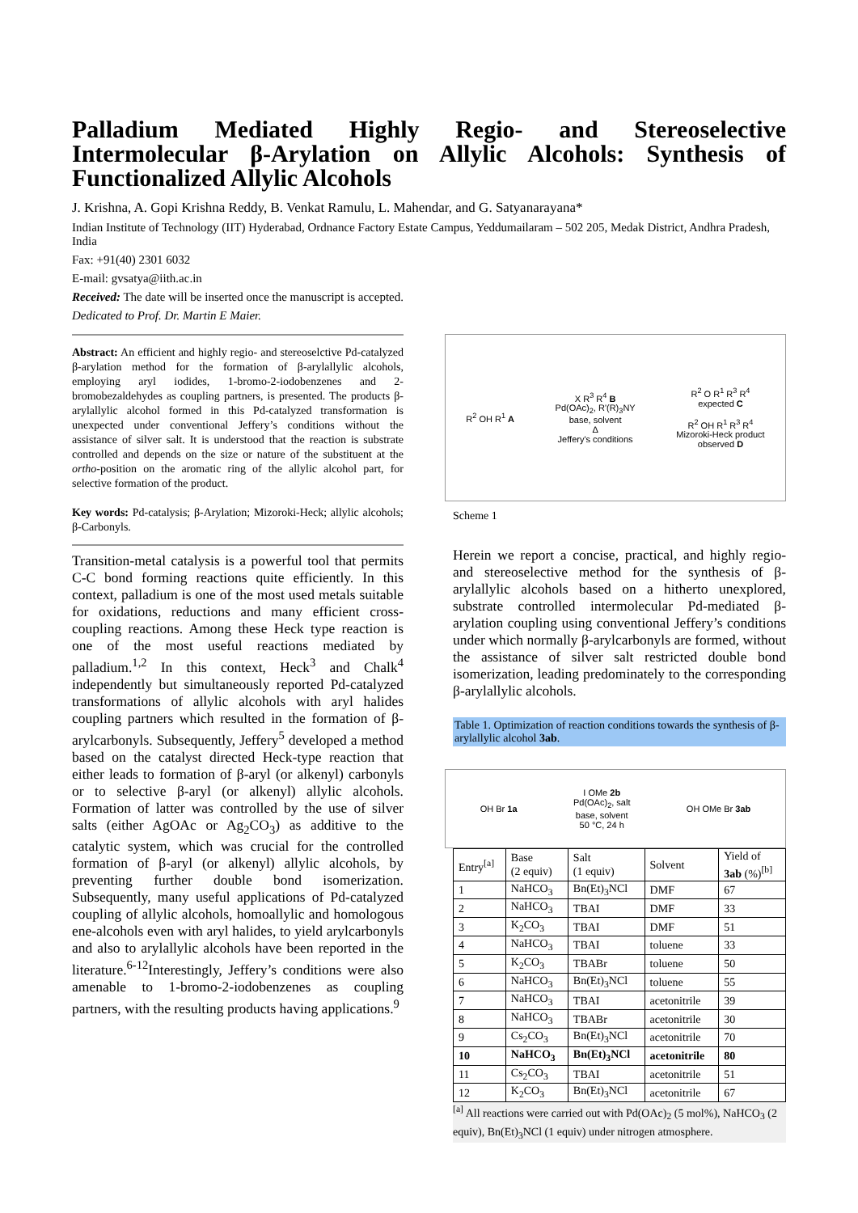Palladium Mediated Highly Regio- and Stereoselective Intermolecular β-Arylation on Allylic Alcohols: Synthesis of Functionalized Allylic Alcohols
J. Krishna, A. Gopi Krishna Reddy, B. Venkat Ramulu, L. Mahendar, and G. Satyanarayana*
Indian Institute of Technology (IIT) Hyderabad, Ordnance Factory Estate Campus, Yeddumailaram – 502 205, Medak District, Andhra Pradesh, India
Fax: +91(40) 2301 6032
E-mail: gvsatya@iith.ac.in
Received: The date will be inserted once the manuscript is accepted.
Dedicated to Prof. Dr. Martin E Maier.
Abstract: An efficient and highly regio- and stereoselctive Pd-catalyzed β-arylation method for the formation of β-arylallylic alcohols, employing aryl iodides, 1-bromo-2-iodobenzenes and 2-bromobezaldehydes as coupling partners, is presented. The products β-arylallylic alcohol formed in this Pd-catalyzed transformation is unexpected under conventional Jeffery’s conditions without the assistance of silver salt. It is understood that the reaction is substrate controlled and depends on the size or nature of the substituent at the ortho-position on the aromatic ring of the allylic alcohol part, for selective formation of the product.
Key words: Pd-catalysis; β-Arylation; Mizoroki-Heck; allylic alcohols; β-Carbonyls.
Transition-metal catalysis is a powerful tool that permits C-C bond forming reactions quite efficiently. In this context, palladium is one of the most used metals suitable for oxidations, reductions and many efficient cross-coupling reactions. Among these Heck type reaction is one of the most useful reactions mediated by palladium.<sup>1,2</sup> In this context, Heck<sup>3</sup> and Chalk<sup>4</sup> independently but simultaneously reported Pd-catalyzed transformations of allylic alcohols with aryl halides coupling partners which resulted in the formation of β-arylcarbonyls. Subsequently, Jeffery<sup>5</sup> developed a method based on the catalyst directed Heck-type reaction that either leads to formation of β-aryl (or alkenyl) carbonyls or to selective β-aryl (or alkenyl) allylic alcohols. Formation of latter was controlled by the use of silver salts (either AgOAc or Ag<sub>2</sub>CO<sub>3</sub>) as additive to the catalytic system, which was crucial for the controlled formation of β-aryl (or alkenyl) allylic alcohols, by preventing further double bond isomerization. Subsequently, many useful applications of Pd-catalyzed coupling of allylic alcohols, homoallylic and homologous ene-alcohols even with aryl halides, to yield arylcarbonyls and also to arylallylic alcohols have been reported in the literature.<sup>6-12</sup>Interestingly, Jeffery’s conditions were also amenable to 1-bromo-2-iodobenzenes as coupling partners, with the resulting products having applications.<sup>9</sup>
R<sup>2</sup> OH R<sup>1</sup> A
X R<sup>3</sup> R<sup>4</sup> B
Pd(OAc)<sub>2</sub>, R'(R)<sub>3</sub>NY
base, solvent
Δ
Jeffery's conditions
R<sup>2</sup> O R<sup>1</sup> R<sup>3</sup> R<sup>4</sup>
expected C
R<sup>2</sup> OH R<sup>1</sup> R<sup>3</sup> R<sup>4</sup>
Mizoroki-Heck product
observed D
Scheme 1
Herein we report a concise, practical, and highly regio- and stereoselective method for the synthesis of β-arylallylic alcohols based on a hitherto unexplored, substrate controlled intermolecular Pd-mediated β-arylation coupling using conventional Jeffery’s conditions under which normally β-arylcarbonyls are formed, without the assistance of silver salt restricted double bond isomerization, leading predominately to the corresponding β-arylallylic alcohols.
Table 1. Optimization of reaction conditions towards the synthesis of β-arylallylic alcohol 3ab.
OH Br 1a
I OMe 2b
Pd(OAc)<sub>2</sub>, salt
base, solvent
50 °C, 24 h
OH OMe Br 3ab
| Entry<sup>[a]</sup> | Base (2 equiv) | Salt (1 equiv) | Solvent | Yield of 3ab (%)<sup>[b]</sup> |
| --- | --- | --- | --- | --- |
| 1 | NaHCO<sub>3</sub> | Bn(Et)<sub>3</sub>NCl | DMF | 67 |
| 2 | NaHCO<sub>3</sub> | TBAI | DMF | 33 |
| 3 | K<sub>2</sub>CO<sub>3</sub> | TBAI | DMF | 51 |
| 4 | NaHCO<sub>3</sub> | TBAI | toluene | 33 |
| 5 | K<sub>2</sub>CO<sub>3</sub> | TBABr | toluene | 50 |
| 6 | NaHCO<sub>3</sub> | Bn(Et)<sub>3</sub>NCl | toluene | 55 |
| 7 | NaHCO<sub>3</sub> | TBAI | acetonitrile | 39 |
| 8 | NaHCO<sub>3</sub> | TBABr | acetonitrile | 30 |
| 9 | Cs<sub>2</sub>CO<sub>3</sub> | Bn(Et)<sub>3</sub>NCl | acetonitrile | 70 |
| 10 | NaHCO<sub>3</sub> | Bn(Et)<sub>3</sub>NCl | acetonitrile | 80 |
| 11 | Cs<sub>2</sub>CO<sub>3</sub> | TBAI | acetonitrile | 51 |
| 12 | K<sub>2</sub>CO<sub>3</sub> | Bn(Et)<sub>3</sub>NCl | acetonitrile | 67 |
<sup>[a]</sup> All reactions were carried out with Pd(OAc)<sub>2</sub> (5 mol%), NaHCO<sub>3</sub> (2 equiv), Bn(Et)<sub>3</sub>NCl (1 equiv) under nitrogen atmosphere.